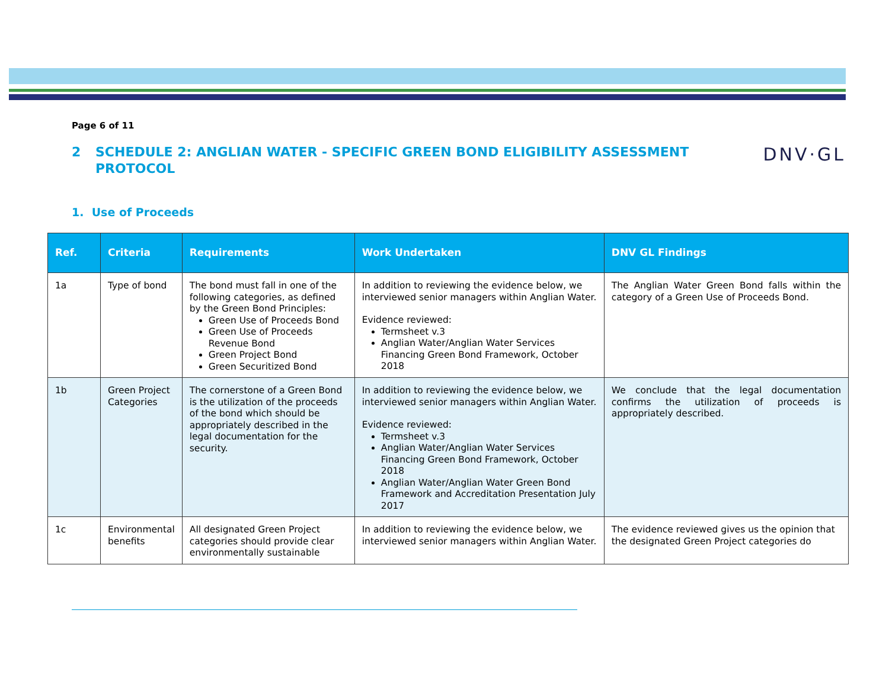Page 6 of 11
2 SCHEDULE 2: ANGLIAN WATER - SPECIFIC GREEN BOND ELIGIBILITY ASSESSMENT
PROTOCOL
DNV·GL
1. Use of Proceeds
| Ref. | Criteria | Requirements | Work Undertaken | DNV GL Findings |
| --- | --- | --- | --- | --- |
| 1a | Type of bond | The bond must fall in one of the following categories, as defined by the Green Bond Principles: Green Use of Proceeds Bond Green Use of Proceeds Revenue Bond Green Project Bond Green Securitized Bond | In addition to reviewing the evidence below, we interviewed senior managers within Anglian Water. Evidence reviewed: Termsheet v.3 Anglian Water/Anglian Water Services Financing Green Bond Framework, October 2018 | The Anglian Water Green Bond falls within the category of a Green Use of Proceeds Bond. |
| 1b | Green Project Categories | The cornerstone of a Green Bond is the utilization of the proceeds of the bond which should be appropriately described in the legal documentation for the security. | In addition to reviewing the evidence below, we interviewed senior managers within Anglian Water. Evidence reviewed: Termsheet v.3 Anglian Water/Anglian Water Services Financing Green Bond Framework, October 2018 Anglian Water/Anglian Water Green Bond Framework and Accreditation Presentation July 2017 | We conclude that the legal documentation confirms the utilization of proceeds is appropriately described. |
| 1c | Environmental benefits | All designated Green Project categories should provide clear environmentally sustainable | In addition to reviewing the evidence below, we interviewed senior managers within Anglian Water. | The evidence reviewed gives us the opinion that the designated Green Project categories do |